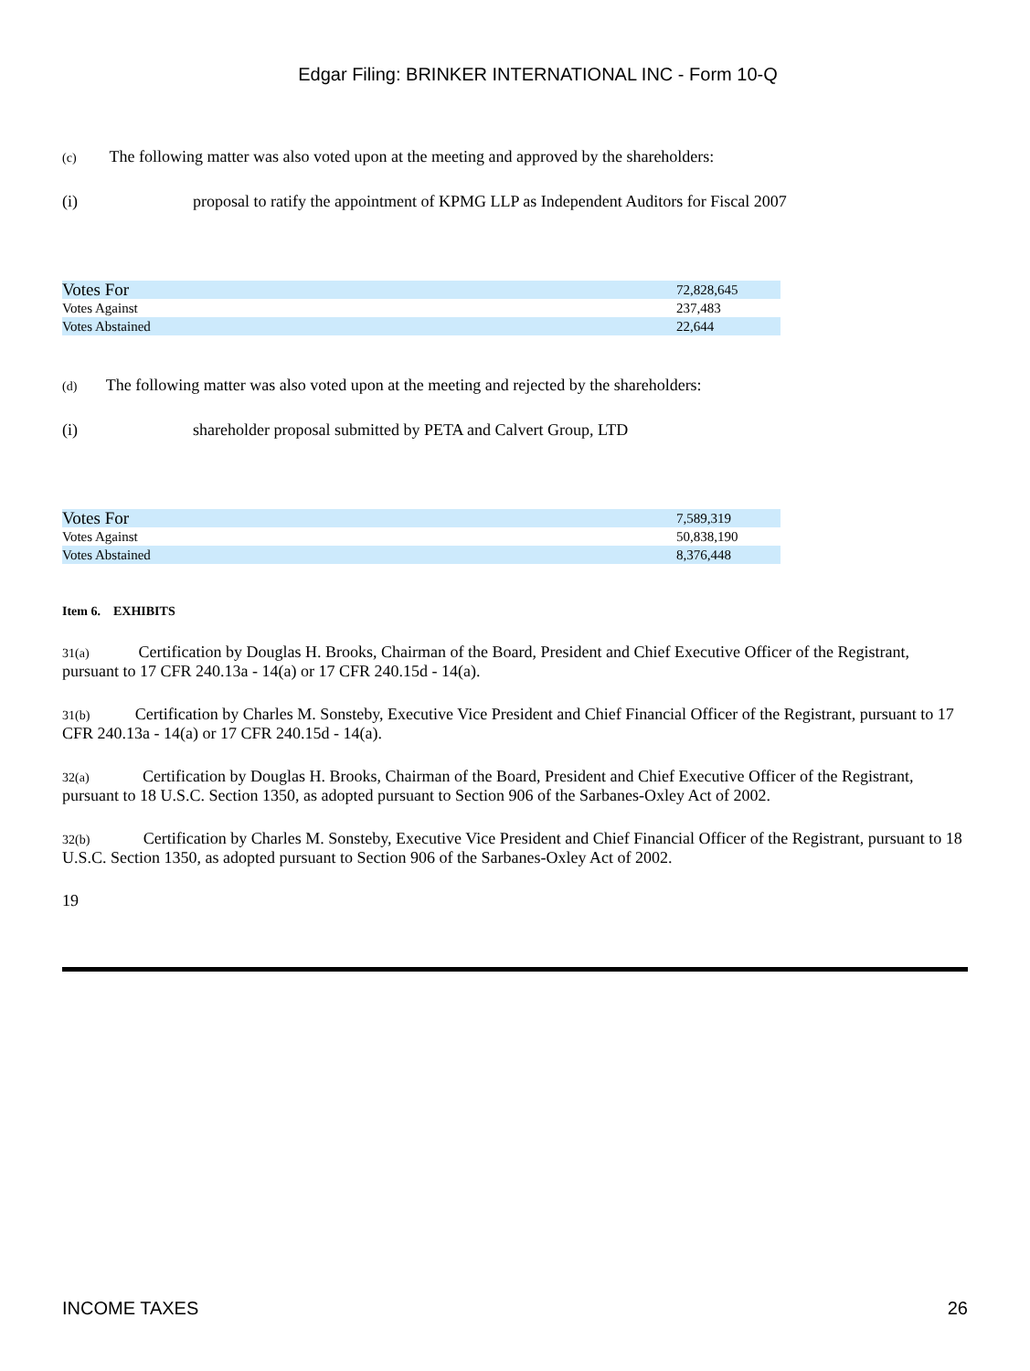Edgar Filing: BRINKER INTERNATIONAL INC - Form 10-Q
(c) The following matter was also voted upon at the meeting and approved by the shareholders:
(i) proposal to ratify the appointment of KPMG LLP as Independent Auditors for Fiscal 2007
| Votes For | 72,828,645 |
| Votes Against | 237,483 |
| Votes Abstained | 22,644 |
(d) The following matter was also voted upon at the meeting and rejected by the shareholders:
(i) shareholder proposal submitted by PETA and Calvert Group, LTD
| Votes For | 7,589,319 |
| Votes Against | 50,838,190 |
| Votes Abstained | 8,376,448 |
Item 6. EXHIBITS
31(a) Certification by Douglas H. Brooks, Chairman of the Board, President and Chief Executive Officer of the Registrant, pursuant to 17 CFR 240.13a - 14(a) or 17 CFR 240.15d - 14(a).
31(b) Certification by Charles M. Sonsteby, Executive Vice President and Chief Financial Officer of the Registrant, pursuant to 17 CFR 240.13a - 14(a) or 17 CFR 240.15d - 14(a).
32(a) Certification by Douglas H. Brooks, Chairman of the Board, President and Chief Executive Officer of the Registrant, pursuant to 18 U.S.C. Section 1350, as adopted pursuant to Section 906 of the Sarbanes-Oxley Act of 2002.
32(b) Certification by Charles M. Sonsteby, Executive Vice President and Chief Financial Officer of the Registrant, pursuant to 18 U.S.C. Section 1350, as adopted pursuant to Section 906 of the Sarbanes-Oxley Act of 2002.
19
INCOME TAXES 26